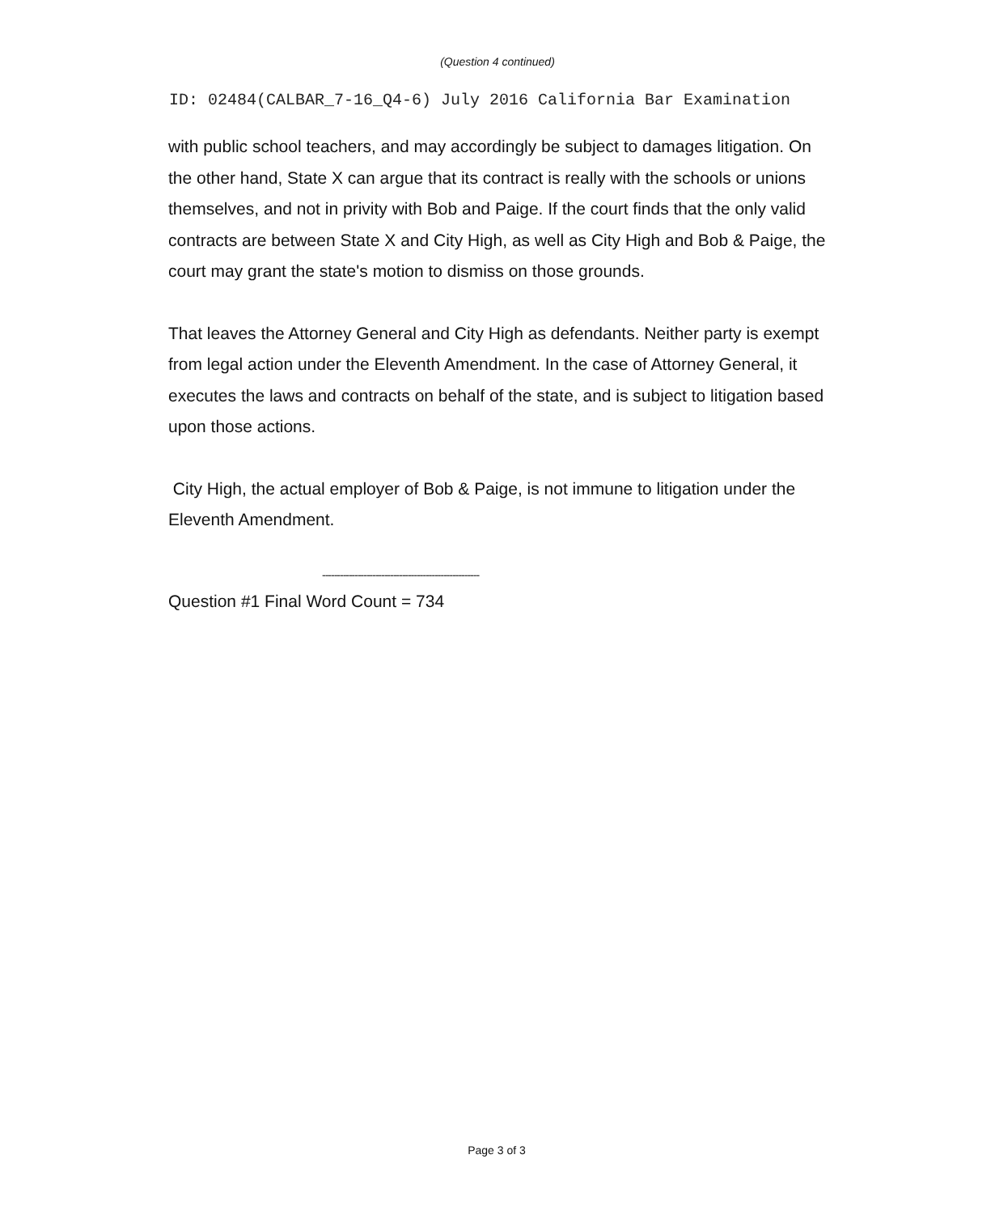(Question 4 continued)
ID: 02484(CALBAR_7-16_Q4-6) July 2016 California Bar Examination
with public school teachers, and may accordingly be subject to damages litigation. On the other hand, State X can argue that its contract is really with the schools or unions themselves, and not in privity with Bob and Paige. If the court finds that the only valid contracts are between State X and City High, as well as City High and Bob & Paige, the court may grant the state's motion to dismiss on those grounds.
That leaves the Attorney General and City High as defendants. Neither party is exempt from legal action under the Eleventh Amendment. In the case of Attorney General, it executes the laws and contracts on behalf of the state, and is subject to litigation based upon those actions.
City High, the actual employer of Bob & Paige, is not immune to litigation under the Eleventh Amendment.
-----------------------------------------------------
Question #1 Final Word Count = 734
Page 3 of 3